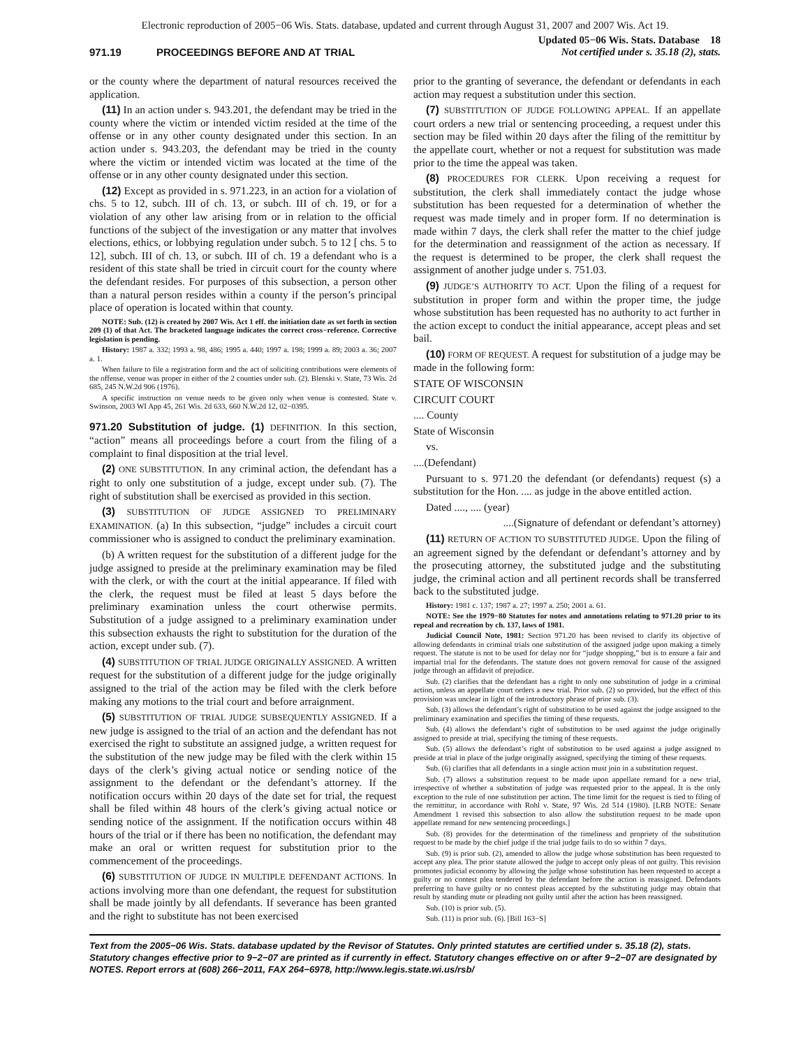Electronic reproduction of 2005−06 Wis. Stats. database, updated and current through August 31, 2007 and 2007 Wis. Act 19.
971.19 PROCEEDINGS BEFORE AND AT TRIAL
Updated 05−06 Wis. Stats. Database 18
Not certified under s. 35.18 (2), stats.
or the county where the department of natural resources received the application.
(11) In an action under s. 943.201, the defendant may be tried in the county where the victim or intended victim resided at the time of the offense or in any other county designated under this section. In an action under s. 943.203, the defendant may be tried in the county where the victim or intended victim was located at the time of the offense or in any other county designated under this section.
(12) Except as provided in s. 971.223, in an action for a violation of chs. 5 to 12, subch. III of ch. 13, or subch. III of ch. 19, or for a violation of any other law arising from or in relation to the official functions of the subject of the investigation or any matter that involves elections, ethics, or lobbying regulation under subch. 5 to 12 [ chs. 5 to 12], subch. III of ch. 13, or subch. III of ch. 19 a defendant who is a resident of this state shall be tried in circuit court for the county where the defendant resides. For purposes of this subsection, a person other than a natural person resides within a county if the person’s principal place of operation is located within that county.
NOTE: Sub. (12) is created by 2007 Wis. Act 1 eff. the initiation date as set forth in section 209 (1) of that Act. The bracketed language indicates the correct cross−reference. Corrective legislation is pending.
History: 1987 a. 332; 1993 a. 98, 486; 1995 a. 440; 1997 a. 198; 1999 a. 89; 2003 a. 36; 2007 a. 1.
When failure to file a registration form and the act of soliciting contributions were elements of the offense, venue was proper in either of the 2 counties under sub. (2). Blenski v. State, 73 Wis. 2d 685, 245 N.W.2d 906 (1976).
A specific instruction on venue needs to be given only when venue is contested. State v. Swinson, 2003 WI App 45, 261 Wis. 2d 633, 660 N.W.2d 12, 02−0395.
971.20 Substitution of judge. (1) DEFINITION. In this section, “action” means all proceedings before a court from the filing of a complaint to final disposition at the trial level.
(2) ONE SUBSTITUTION. In any criminal action, the defendant has a right to only one substitution of a judge, except under sub. (7). The right of substitution shall be exercised as provided in this section.
(3) SUBSTITUTION OF JUDGE ASSIGNED TO PRELIMINARY EXAMINATION. (a) In this subsection, “judge” includes a circuit court commissioner who is assigned to conduct the preliminary examination.
(b) A written request for the substitution of a different judge for the judge assigned to preside at the preliminary examination may be filed with the clerk, or with the court at the initial appearance. If filed with the clerk, the request must be filed at least 5 days before the preliminary examination unless the court otherwise permits. Substitution of a judge assigned to a preliminary examination under this subsection exhausts the right to substitution for the duration of the action, except under sub. (7).
(4) SUBSTITUTION OF TRIAL JUDGE ORIGINALLY ASSIGNED. A written request for the substitution of a different judge for the judge originally assigned to the trial of the action may be filed with the clerk before making any motions to the trial court and before arraignment.
(5) SUBSTITUTION OF TRIAL JUDGE SUBSEQUENTLY ASSIGNED. If a new judge is assigned to the trial of an action and the defendant has not exercised the right to substitute an assigned judge, a written request for the substitution of the new judge may be filed with the clerk within 15 days of the clerk’s giving actual notice or sending notice of the assignment to the defendant or the defendant’s attorney. If the notification occurs within 20 days of the date set for trial, the request shall be filed within 48 hours of the clerk’s giving actual notice or sending notice of the assignment. If the notification occurs within 48 hours of the trial or if there has been no notification, the defendant may make an oral or written request for substitution prior to the commencement of the proceedings.
(6) SUBSTITUTION OF JUDGE IN MULTIPLE DEFENDANT ACTIONS. In actions involving more than one defendant, the request for substitution shall be made jointly by all defendants. If severance has been granted and the right to substitute has not been exercised
prior to the granting of severance, the defendant or defendants in each action may request a substitution under this section.
(7) SUBSTITUTION OF JUDGE FOLLOWING APPEAL. If an appellate court orders a new trial or sentencing proceeding, a request under this section may be filed within 20 days after the filing of the remittitur by the appellate court, whether or not a request for substitution was made prior to the time the appeal was taken.
(8) PROCEDURES FOR CLERK. Upon receiving a request for substitution, the clerk shall immediately contact the judge whose substitution has been requested for a determination of whether the request was made timely and in proper form. If no determination is made within 7 days, the clerk shall refer the matter to the chief judge for the determination and reassignment of the action as necessary. If the request is determined to be proper, the clerk shall request the assignment of another judge under s. 751.03.
(9) JUDGE’S AUTHORITY TO ACT. Upon the filing of a request for substitution in proper form and within the proper time, the judge whose substitution has been requested has no authority to act further in the action except to conduct the initial appearance, accept pleas and set bail.
(10) FORM OF REQUEST. A request for substitution of a judge may be made in the following form:
STATE OF WISCONSIN
CIRCUIT COURT
.... County
State of Wisconsin
vs.
....(Defendant)
Pursuant to s. 971.20 the defendant (or defendants) request (s) a substitution for the Hon. .... as judge in the above entitled action.
Dated ...., .... (year)
....(Signature of defendant or defendant’s attorney)
(11) RETURN OF ACTION TO SUBSTITUTED JUDGE. Upon the filing of an agreement signed by the defendant or defendant’s attorney and by the prosecuting attorney, the substituted judge and the substituting judge, the criminal action and all pertinent records shall be transferred back to the substituted judge.
History: 1981 c. 137; 1987 a. 27; 1997 a. 250; 2001 a. 61.
NOTE: See the 1979−80 Statutes for notes and annotations relating to 971.20 prior to its repeal and recreation by ch. 137, laws of 1981.
Judicial Council Note, 1981: Section 971.20 has been revised to clarify its objective of allowing defendants in criminal trials one substitution of the assigned judge upon making a timely request. The statute is not to be used for delay nor for “judge shopping,” but is to ensure a fair and impartial trial for the defendants. The statute does not govern removal for cause of the assigned judge through an affidavit of prejudice.
Sub. (2) clarifies that the defendant has a right to only one substitution of judge in a criminal action, unless an appellate court orders a new trial. Prior sub. (2) so provided, but the effect of this provision was unclear in light of the introductory phrase of prior sub. (3).
Sub. (3) allows the defendant’s right of substitution to be used against the judge assigned to the preliminary examination and specifies the timing of these requests.
Sub. (4) allows the defendant’s right of substitution to be used against the judge originally assigned to preside at trial, specifying the timing of these requests.
Sub. (5) allows the defendant’s right of substitution to be used against a judge assigned to preside at trial in place of the judge originally assigned, specifying the timing of these requests.
Sub. (6) clarifies that all defendants in a single action must join in a substitution request.
Sub. (7) allows a substitution request to be made upon appellate remand for a new trial, irrespective of whether a substitution of judge was requested prior to the appeal. It is the only exception to the rule of one substitution per action. The time limit for the request is tied to filing of the remittitur, in accordance with Rohl v. State, 97 Wis. 2d 514 (1980). [LRB NOTE: Senate Amendment 1 revised this subsection to also allow the substitution request to be made upon appellate remand for new sentencing proceedings.]
Sub. (8) provides for the determination of the timeliness and propriety of the substitution request to be made by the chief judge if the trial judge fails to do so within 7 days.
Sub. (9) is prior sub. (2), amended to allow the judge whose substitution has been requested to accept any plea. The prior statute allowed the judge to accept only pleas of not guilty. This revision promotes judicial economy by allowing the judge whose substitution has been requested to accept a guilty or no contest plea tendered by the defendant before the action is reassigned. Defendants preferring to have guilty or no contest pleas accepted by the substituting judge may obtain that result by standing mute or pleading not guilty until after the action has been reassigned.
Sub. (10) is prior sub. (5).
Sub. (11) is prior sub. (6). [Bill 163−S]
Text from the 2005−06 Wis. Stats. database updated by the Revisor of Statutes. Only printed statutes are certified under s. 35.18 (2), stats. Statutory changes effective prior to 9−2−07 are printed as if currently in effect. Statutory changes effective on or after 9−2−07 are designated by NOTES. Report errors at (608) 266−2011, FAX 264−6978, http://www.legis.state.wi.us/rsb/